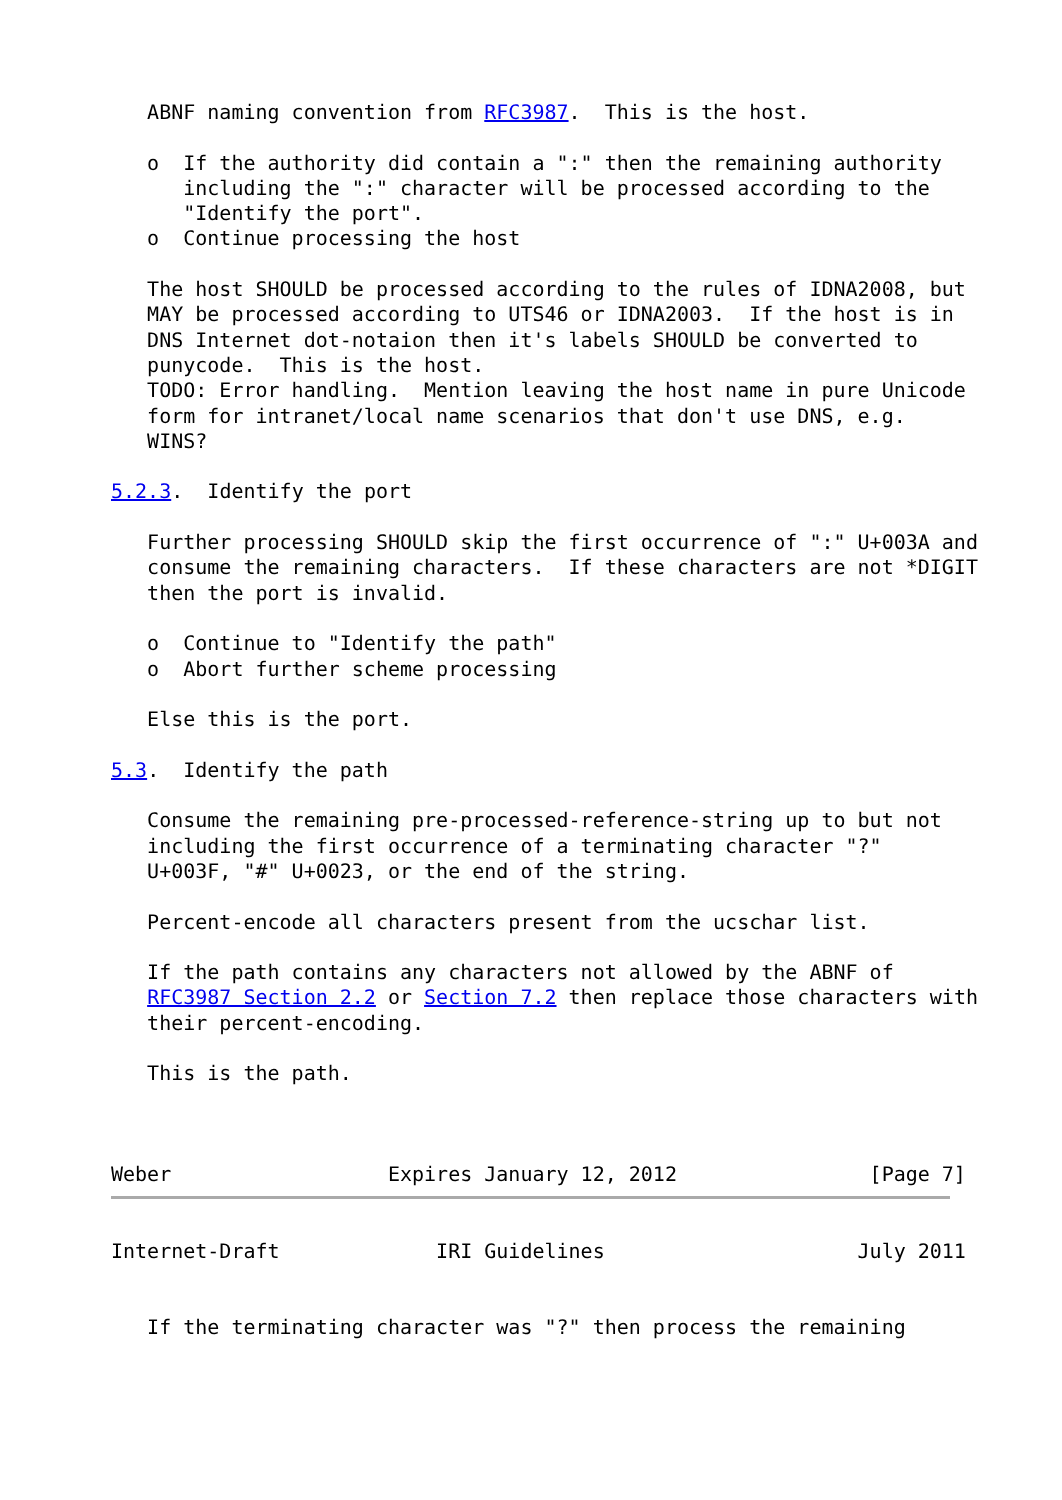ABNF naming convention from RFC3987.  This is the host.

   o  If the authority did contain a ":" then the remaining authority
      including the ":" character will be processed according to the
      "Identify the port".
   o  Continue processing the host

   The host SHOULD be processed according to the rules of IDNA2008, but
   MAY be processed according to UTS46 or IDNA2003.  If the host is in
   DNS Internet dot-notaion then it's labels SHOULD be converted to
   punycode.  This is the host.
   TODO: Error handling.  Mention leaving the host name in pure Unicode
   form for intranet/local name scenarios that don't use DNS, e.g.
   WINS?

5.2.3.  Identify the port

   Further processing SHOULD skip the first occurrence of ":" U+003A and
   consume the remaining characters.  If these characters are not *DIGIT
   then the port is invalid.

   o  Continue to "Identify the path"
   o  Abort further scheme processing

   Else this is the port.

5.3.  Identify the path

   Consume the remaining pre-processed-reference-string up to but not
   including the first occurrence of a terminating character "?"
   U+003F, "#" U+0023, or the end of the string.

   Percent-encode all characters present from the ucschar list.

   If the path contains any characters not allowed by the ABNF of
   RFC3987 Section 2.2 or Section 7.2 then replace those characters with
   their percent-encoding.

   This is the path.



Weber                  Expires January 12, 2012                [Page 7]
Internet-Draft             IRI Guidelines                     July 2011


   If the terminating character was "?" then process the remaining